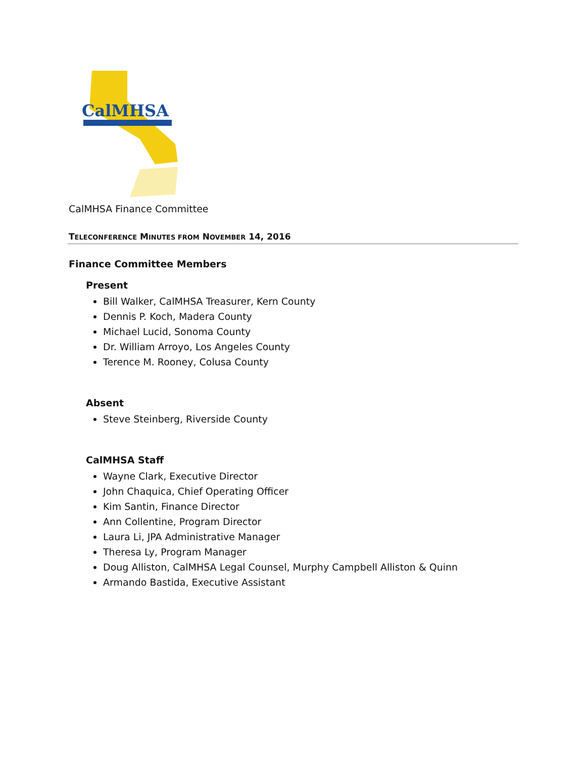CalMHSA
CalMHSA Finance Committee
TELECONFERENCE MINUTES FROM NOVEMBER 14, 2016
Finance Committee Members
Present
Bill Walker, CalMHSA Treasurer, Kern County
Dennis P. Koch, Madera County
Michael Lucid, Sonoma County
Dr. William Arroyo, Los Angeles County
Terence M. Rooney, Colusa County
Absent
Steve Steinberg, Riverside County
CalMHSA Staff
Wayne Clark, Executive Director
John Chaquica, Chief Operating Officer
Kim Santin, Finance Director
Ann Collentine, Program Director
Laura Li, JPA Administrative Manager
Theresa Ly, Program Manager
Doug Alliston, CalMHSA Legal Counsel, Murphy Campbell Alliston & Quinn
Armando Bastida, Executive Assistant